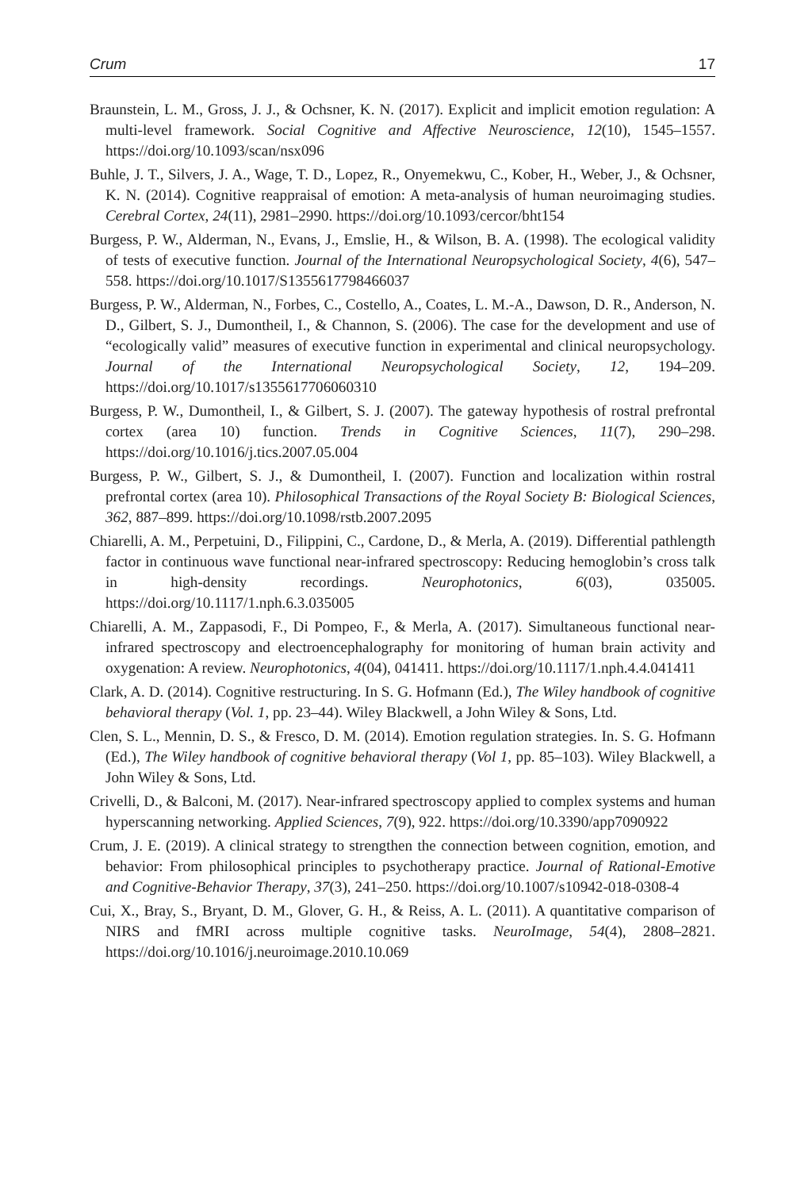Crum 17
Braunstein, L. M., Gross, J. J., & Ochsner, K. N. (2017). Explicit and implicit emotion regulation: A multi-level framework. Social Cognitive and Affective Neuroscience, 12(10), 1545–1557. https://doi.org/10.1093/scan/nsx096
Buhle, J. T., Silvers, J. A., Wage, T. D., Lopez, R., Onyemekwu, C., Kober, H., Weber, J., & Ochsner, K. N. (2014). Cognitive reappraisal of emotion: A meta-analysis of human neuroimaging studies. Cerebral Cortex, 24(11), 2981–2990. https://doi.org/10.1093/cercor/bht154
Burgess, P. W., Alderman, N., Evans, J., Emslie, H., & Wilson, B. A. (1998). The ecological validity of tests of executive function. Journal of the International Neuropsychological Society, 4(6), 547–558. https://doi.org/10.1017/S1355617798466037
Burgess, P. W., Alderman, N., Forbes, C., Costello, A., Coates, L. M.-A., Dawson, D. R., Anderson, N. D., Gilbert, S. J., Dumontheil, I., & Channon, S. (2006). The case for the development and use of “ecologically valid” measures of executive function in experimental and clinical neuropsychology. Journal of the International Neuropsychological Society, 12, 194–209. https://doi.org/10.1017/s1355617706060310
Burgess, P. W., Dumontheil, I., & Gilbert, S. J. (2007). The gateway hypothesis of rostral prefrontal cortex (area 10) function. Trends in Cognitive Sciences, 11(7), 290–298. https://doi.org/10.1016/j.tics.2007.05.004
Burgess, P. W., Gilbert, S. J., & Dumontheil, I. (2007). Function and localization within rostral prefrontal cortex (area 10). Philosophical Transactions of the Royal Society B: Biological Sciences, 362, 887–899. https://doi.org/10.1098/rstb.2007.2095
Chiarelli, A. M., Perpetuini, D., Filippini, C., Cardone, D., & Merla, A. (2019). Differential pathlength factor in continuous wave functional near-infrared spectroscopy: Reducing hemoglobin’s cross talk in high-density recordings. Neurophotonics, 6(03), 035005. https://doi.org/10.1117/1.nph.6.3.035005
Chiarelli, A. M., Zappasodi, F., Di Pompeo, F., & Merla, A. (2017). Simultaneous functional near-infrared spectroscopy and electroencephalography for monitoring of human brain activity and oxygenation: A review. Neurophotonics, 4(04), 041411. https://doi.org/10.1117/1.nph.4.4.041411
Clark, A. D. (2014). Cognitive restructuring. In S. G. Hofmann (Ed.), The Wiley handbook of cognitive behavioral therapy (Vol. 1, pp. 23–44). Wiley Blackwell, a John Wiley & Sons, Ltd.
Clen, S. L., Mennin, D. S., & Fresco, D. M. (2014). Emotion regulation strategies. In. S. G. Hofmann (Ed.), The Wiley handbook of cognitive behavioral therapy (Vol 1, pp. 85–103). Wiley Blackwell, a John Wiley & Sons, Ltd.
Crivelli, D., & Balconi, M. (2017). Near-infrared spectroscopy applied to complex systems and human hyperscanning networking. Applied Sciences, 7(9), 922. https://doi.org/10.3390/app7090922
Crum, J. E. (2019). A clinical strategy to strengthen the connection between cognition, emotion, and behavior: From philosophical principles to psychotherapy practice. Journal of Rational-Emotive and Cognitive-Behavior Therapy, 37(3), 241–250. https://doi.org/10.1007/s10942-018-0308-4
Cui, X., Bray, S., Bryant, D. M., Glover, G. H., & Reiss, A. L. (2011). A quantitative comparison of NIRS and fMRI across multiple cognitive tasks. NeuroImage, 54(4), 2808–2821. https://doi.org/10.1016/j.neuroimage.2010.10.069